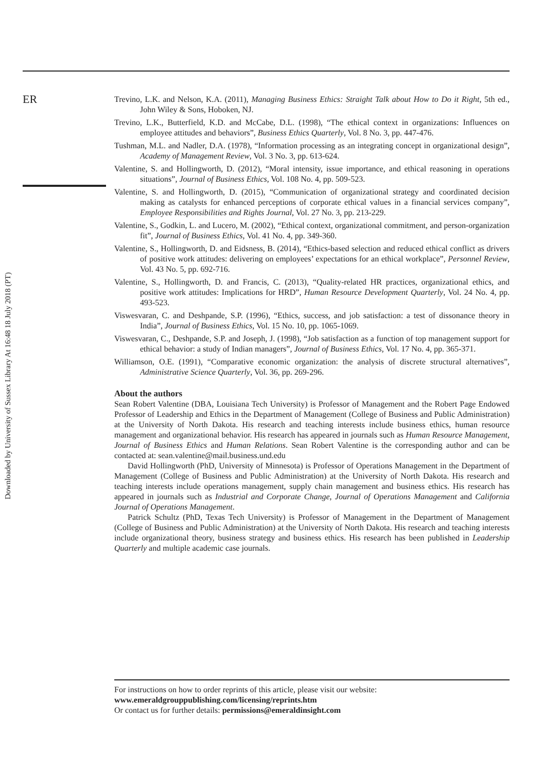Downloaded by University of Sussex Library At 16:48 18 July 2018 (PT)
ER
Trevino, L.K. and Nelson, K.A. (2011), Managing Business Ethics: Straight Talk about How to Do it Right, 5th ed., John Wiley & Sons, Hoboken, NJ.
Trevino, L.K., Butterfield, K.D. and McCabe, D.L. (1998), “The ethical context in organizations: Influences on employee attitudes and behaviors”, Business Ethics Quarterly, Vol. 8 No. 3, pp. 447-476.
Tushman, M.L. and Nadler, D.A. (1978), “Information processing as an integrating concept in organizational design”, Academy of Management Review, Vol. 3 No. 3, pp. 613-624.
Valentine, S. and Hollingworth, D. (2012), “Moral intensity, issue importance, and ethical reasoning in operations situations”, Journal of Business Ethics, Vol. 108 No. 4, pp. 509-523.
Valentine, S. and Hollingworth, D. (2015), “Communication of organizational strategy and coordinated decision making as catalysts for enhanced perceptions of corporate ethical values in a financial services company”, Employee Responsibilities and Rights Journal, Vol. 27 No. 3, pp. 213-229.
Valentine, S., Godkin, L. and Lucero, M. (2002), “Ethical context, organizational commitment, and person-organization fit”, Journal of Business Ethics, Vol. 41 No. 4, pp. 349-360.
Valentine, S., Hollingworth, D. and Eidsness, B. (2014), “Ethics-based selection and reduced ethical conflict as drivers of positive work attitudes: delivering on employees’ expectations for an ethical workplace”, Personnel Review, Vol. 43 No. 5, pp. 692-716.
Valentine, S., Hollingworth, D. and Francis, C. (2013), “Quality-related HR practices, organizational ethics, and positive work attitudes: Implications for HRD”, Human Resource Development Quarterly, Vol. 24 No. 4, pp. 493-523.
Viswesvaran, C. and Deshpande, S.P. (1996), “Ethics, success, and job satisfaction: a test of dissonance theory in India”, Journal of Business Ethics, Vol. 15 No. 10, pp. 1065-1069.
Viswesvaran, C., Deshpande, S.P. and Joseph, J. (1998), “Job satisfaction as a function of top management support for ethical behavior: a study of Indian managers”, Journal of Business Ethics, Vol. 17 No. 4, pp. 365-371.
Williamson, O.E. (1991), “Comparative economic organization: the analysis of discrete structural alternatives”, Administrative Science Quarterly, Vol. 36, pp. 269-296.
About the authors
Sean Robert Valentine (DBA, Louisiana Tech University) is Professor of Management and the Robert Page Endowed Professor of Leadership and Ethics in the Department of Management (College of Business and Public Administration) at the University of North Dakota. His research and teaching interests include business ethics, human resource management and organizational behavior. His research has appeared in journals such as Human Resource Management, Journal of Business Ethics and Human Relations. Sean Robert Valentine is the corresponding author and can be contacted at: sean.valentine@mail.business.und.edu
David Hollingworth (PhD, University of Minnesota) is Professor of Operations Management in the Department of Management (College of Business and Public Administration) at the University of North Dakota. His research and teaching interests include operations management, supply chain management and business ethics. His research has appeared in journals such as Industrial and Corporate Change, Journal of Operations Management and California Journal of Operations Management.
Patrick Schultz (PhD, Texas Tech University) is Professor of Management in the Department of Management (College of Business and Public Administration) at the University of North Dakota. His research and teaching interests include organizational theory, business strategy and business ethics. His research has been published in Leadership Quarterly and multiple academic case journals.
For instructions on how to order reprints of this article, please visit our website:
www.emeraldgrouppublishing.com/licensing/reprints.htm
Or contact us for further details: permissions@emeraldinsight.com